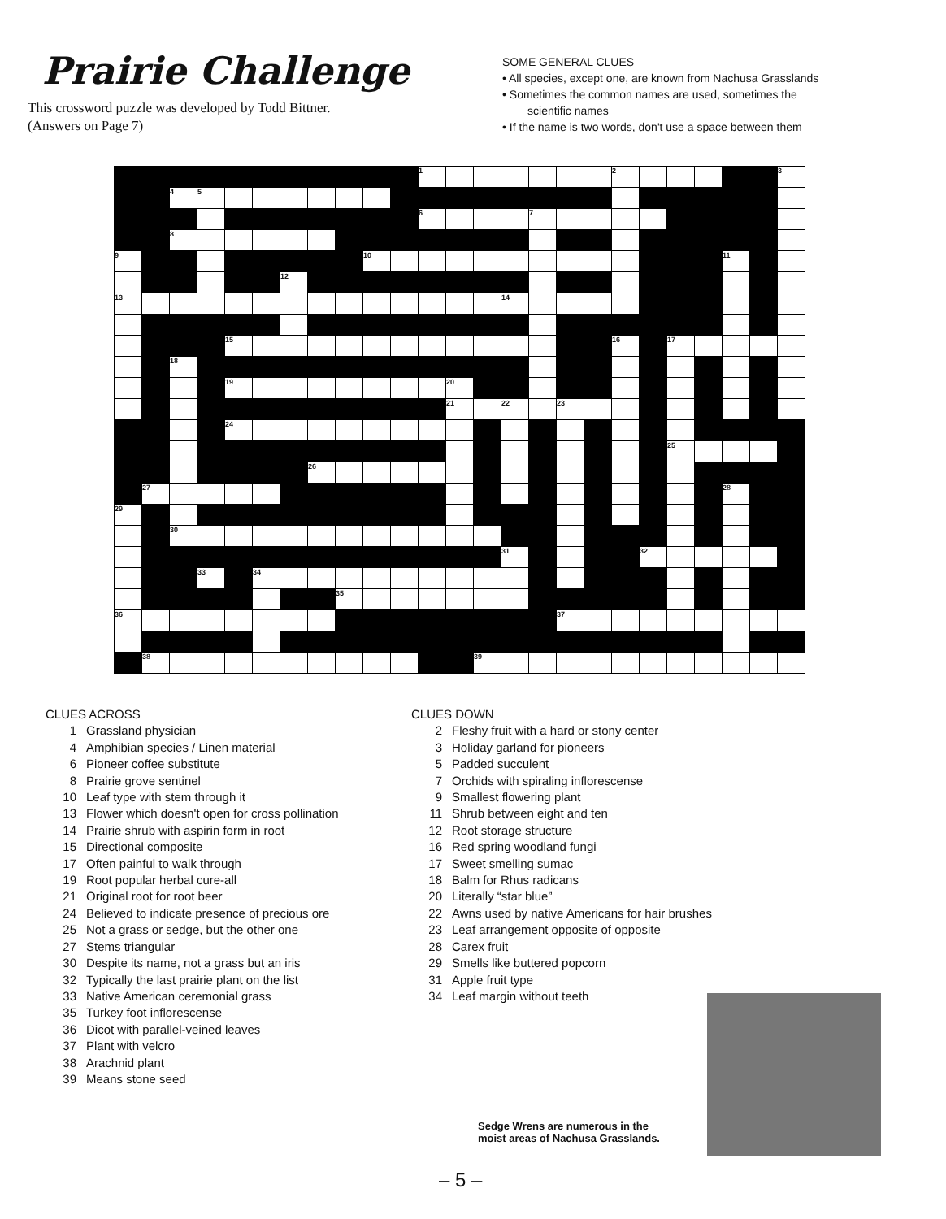Prairie Challenge
This crossword puzzle was developed by Todd Bittner.
(Answers on Page 7)
SOME GENERAL CLUES
• All species, except one, are known from Nachusa Grasslands
• Sometimes the common names are used, sometimes the
scientific names
• If the name is two words, don't use a space between them
| | | | | | | | | | | | 1 | | | | | | | 2 | | | | | | 3 |
| | | 4 | 5 | | | | | | | | | | | | | | | | | | | | | |
| | | | | | | | | | | | 6 | | | | 7 | | | | | | | | | |
| | | 8 | | | | | | | | | | | | | | | | | | | | | | |
| 9 | | | | | | | | | 10 | | | | | | | | | | | | | 11 | | |
| | | | | | | 12 | | | | | | | | | | | | | | | | | | |
| 13 | | | | | | | | | | | | | | 14 | | | | | | | | | | |
| | | | | 15 | | | | | | | | | | | | | | 16 | | 17 | | | | |
| | | 18 | | | | | | | | | | | | | | | | | | | | | | |
| | | | | 19 | | | | | | | | 20 | | | | | | | | | | | | |
| | | | | | | | | | | | | 21 | | 22 | | 23 | | | | | | | | |
| | | | | 24 | | | | | | | | | | | | | | | | | | | | |
| | | | | | | | | | | | | | | | | | | | | 25 | | | | |
| | | | | | | | 26 | | | | | | | | | | | | | | | | | |
| | 27 | | | | | | | | | | | | | | | | | | | | | 28 | | |
| 29 | | | | | | | | | | | | | | | | | | | | | | | | |
| | | 30 | | | | | | | | | | | | | | | | | | | | | | |
| | | | | | | | | | | | | | | 31 | | | | | 32 | | | | | |
| | | | 33 | | 34 | | | | | | | | | | | | | | | | | | | |
| | | | | | | | | 35 | | | | | | | | | | | | | | | | |
| 36 | | | | | | | | | | | | | | | | 37 | | | | | | | | |
| | 38 | | | | | | | | | | | | 39 | | | | | | | | | | | |
CLUES ACROSS
1 Grassland physician
4 Amphibian species / Linen material
6 Pioneer coffee substitute
8 Prairie grove sentinel
10 Leaf type with stem through it
13 Flower which doesn't open for cross pollination
14 Prairie shrub with aspirin form in root
15 Directional composite
17 Often painful to walk through
19 Root popular herbal cure-all
21 Original root for root beer
24 Believed to indicate presence of precious ore
25 Not a grass or sedge, but the other one
27 Stems triangular
30 Despite its name, not a grass but an iris
32 Typically the last prairie plant on the list
33 Native American ceremonial grass
35 Turkey foot inflorescense
36 Dicot with parallel-veined leaves
37 Plant with velcro
38 Arachnid plant
39 Means stone seed
CLUES DOWN
2 Fleshy fruit with a hard or stony center
3 Holiday garland for pioneers
5 Padded succulent
7 Orchids with spiraling inflorescense
9 Smallest flowering plant
11 Shrub between eight and ten
12 Root storage structure
16 Red spring woodland fungi
17 Sweet smelling sumac
18 Balm for Rhus radicans
20 Literally “star blue”
22 Awns used by native Americans for hair brushes
23 Leaf arrangement opposite of opposite
28 Carex fruit
29 Smells like buttered popcorn
31 Apple fruit type
34 Leaf margin without teeth
Sedge Wrens are numerous in the
moist areas of Nachusa Grasslands.
– 5 –